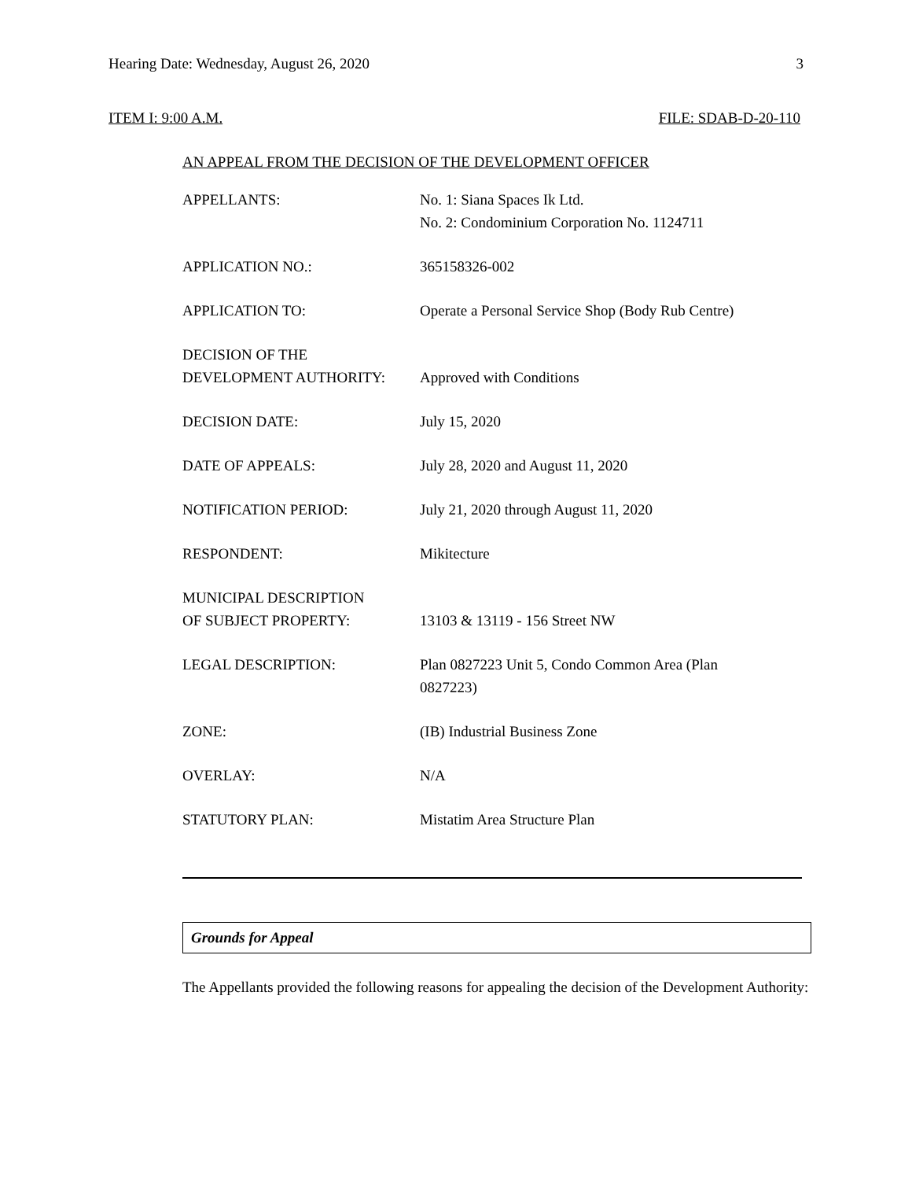Hearing Date: Wednesday, August 26, 2020 3
ITEM I: 9:00 A.M. FILE: SDAB-D-20-110
AN APPEAL FROM THE DECISION OF THE DEVELOPMENT OFFICER
| APPELLANTS: | No. 1: Siana Spaces Ik Ltd. No. 2: Condominium Corporation No. 1124711 |
| APPLICATION NO.: | 365158326-002 |
| APPLICATION TO: | Operate a Personal Service Shop (Body Rub Centre) |
| DECISION OF THE DEVELOPMENT AUTHORITY: | Approved with Conditions |
| DECISION DATE: | July 15, 2020 |
| DATE OF APPEALS: | July 28, 2020 and August 11, 2020 |
| NOTIFICATION PERIOD: | July 21, 2020 through August 11, 2020 |
| RESPONDENT: | Mikitecture |
| MUNICIPAL DESCRIPTION OF SUBJECT PROPERTY: | 13103 & 13119 - 156 Street NW |
| LEGAL DESCRIPTION: | Plan 0827223 Unit 5, Condo Common Area (Plan 0827223) |
| ZONE: | (IB) Industrial Business Zone |
| OVERLAY: | N/A |
| STATUTORY PLAN: | Mistatim Area Structure Plan |
Grounds for Appeal
The Appellants provided the following reasons for appealing the decision of the Development Authority: